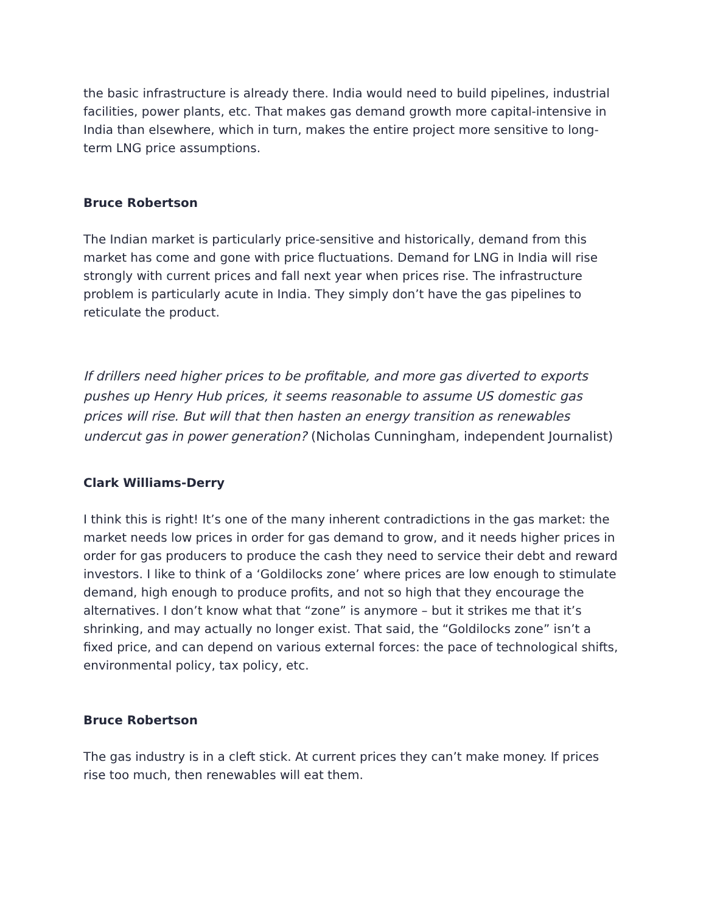the basic infrastructure is already there. India would need to build pipelines, industrial facilities, power plants, etc. That makes gas demand growth more capital-intensive in India than elsewhere, which in turn, makes the entire project more sensitive to long-term LNG price assumptions.
Bruce Robertson
The Indian market is particularly price-sensitive and historically, demand from this market has come and gone with price fluctuations. Demand for LNG in India will rise strongly with current prices and fall next year when prices rise. The infrastructure problem is particularly acute in India. They simply don’t have the gas pipelines to reticulate the product.
If drillers need higher prices to be profitable, and more gas diverted to exports pushes up Henry Hub prices, it seems reasonable to assume US domestic gas prices will rise. But will that then hasten an energy transition as renewables undercut gas in power generation? (Nicholas Cunningham, independent Journalist)
Clark Williams-Derry
I think this is right! It’s one of the many inherent contradictions in the gas market: the market needs low prices in order for gas demand to grow, and it needs higher prices in order for gas producers to produce the cash they need to service their debt and reward investors. I like to think of a ‘Goldilocks zone’ where prices are low enough to stimulate demand, high enough to produce profits, and not so high that they encourage the alternatives. I don’t know what that “zone” is anymore – but it strikes me that it’s shrinking, and may actually no longer exist. That said, the “Goldilocks zone” isn’t a fixed price, and can depend on various external forces: the pace of technological shifts, environmental policy, tax policy, etc.
Bruce Robertson
The gas industry is in a cleft stick. At current prices they can’t make money. If prices rise too much, then renewables will eat them.